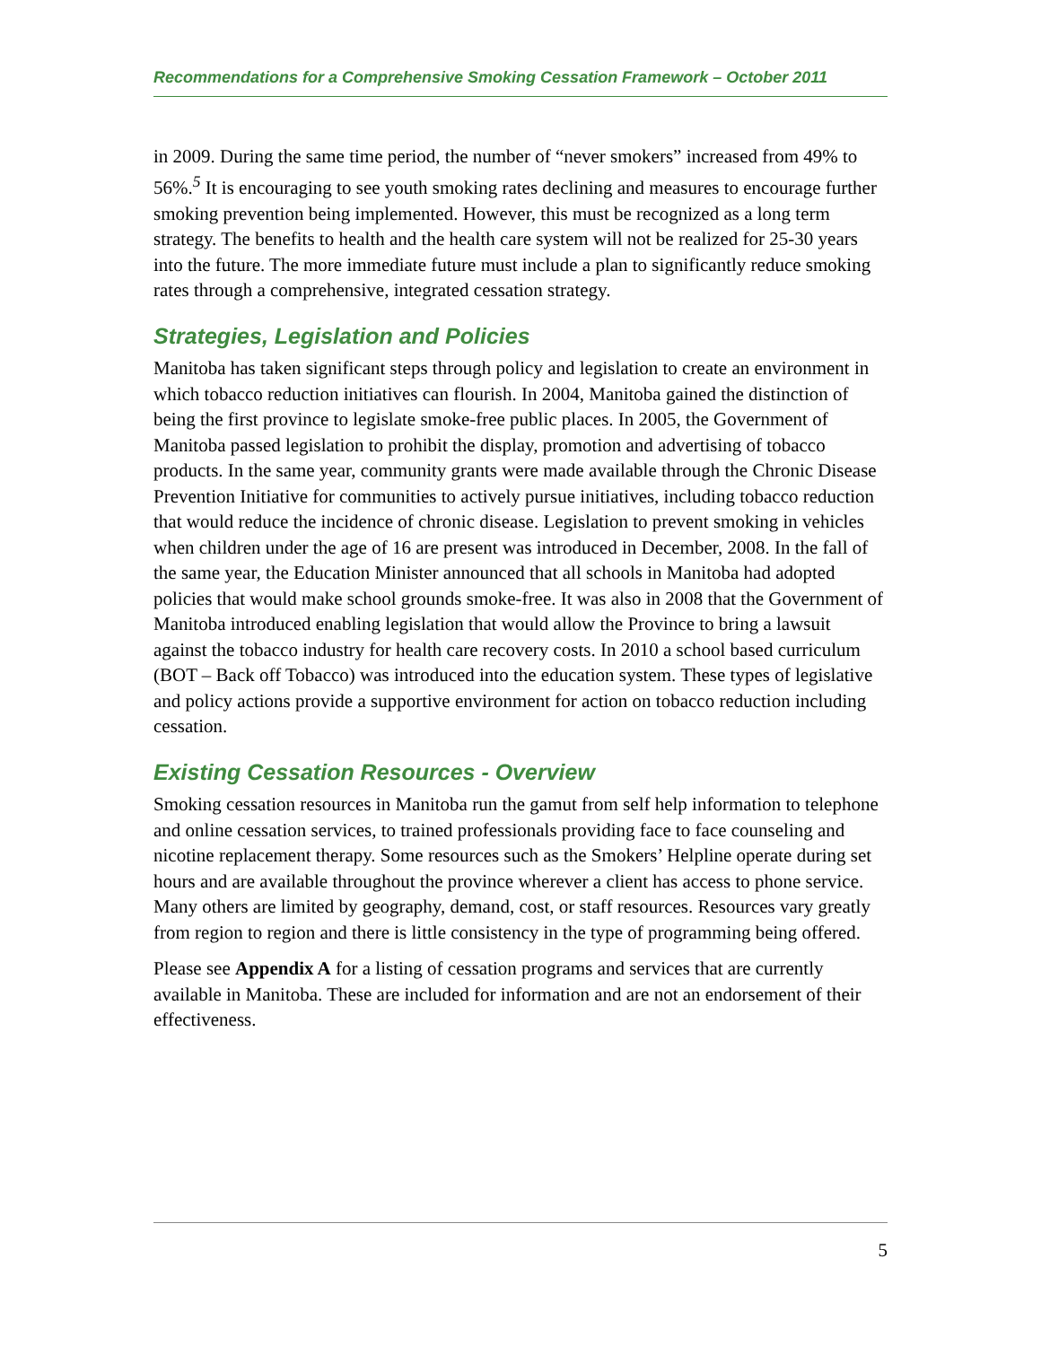Recommendations for a Comprehensive Smoking Cessation Framework – October 2011
in 2009. During the same time period, the number of “never smokers” increased from 49% to 56%.<sup>5</sup> It is encouraging to see youth smoking rates declining and measures to encourage further smoking prevention being implemented. However, this must be recognized as a long term strategy. The benefits to health and the health care system will not be realized for 25-30 years into the future. The more immediate future must include a plan to significantly reduce smoking rates through a comprehensive, integrated cessation strategy.
Strategies, Legislation and Policies
Manitoba has taken significant steps through policy and legislation to create an environment in which tobacco reduction initiatives can flourish. In 2004, Manitoba gained the distinction of being the first province to legislate smoke-free public places. In 2005, the Government of Manitoba passed legislation to prohibit the display, promotion and advertising of tobacco products. In the same year, community grants were made available through the Chronic Disease Prevention Initiative for communities to actively pursue initiatives, including tobacco reduction that would reduce the incidence of chronic disease. Legislation to prevent smoking in vehicles when children under the age of 16 are present was introduced in December, 2008. In the fall of the same year, the Education Minister announced that all schools in Manitoba had adopted policies that would make school grounds smoke-free. It was also in 2008 that the Government of Manitoba introduced enabling legislation that would allow the Province to bring a lawsuit against the tobacco industry for health care recovery costs. In 2010 a school based curriculum (BOT – Back off Tobacco) was introduced into the education system. These types of legislative and policy actions provide a supportive environment for action on tobacco reduction including cessation.
Existing Cessation Resources - Overview
Smoking cessation resources in Manitoba run the gamut from self help information to telephone and online cessation services, to trained professionals providing face to face counseling and nicotine replacement therapy. Some resources such as the Smokers’ Helpline operate during set hours and are available throughout the province wherever a client has access to phone service. Many others are limited by geography, demand, cost, or staff resources. Resources vary greatly from region to region and there is little consistency in the type of programming being offered.
Please see Appendix A for a listing of cessation programs and services that are currently available in Manitoba. These are included for information and are not an endorsement of their effectiveness.
5